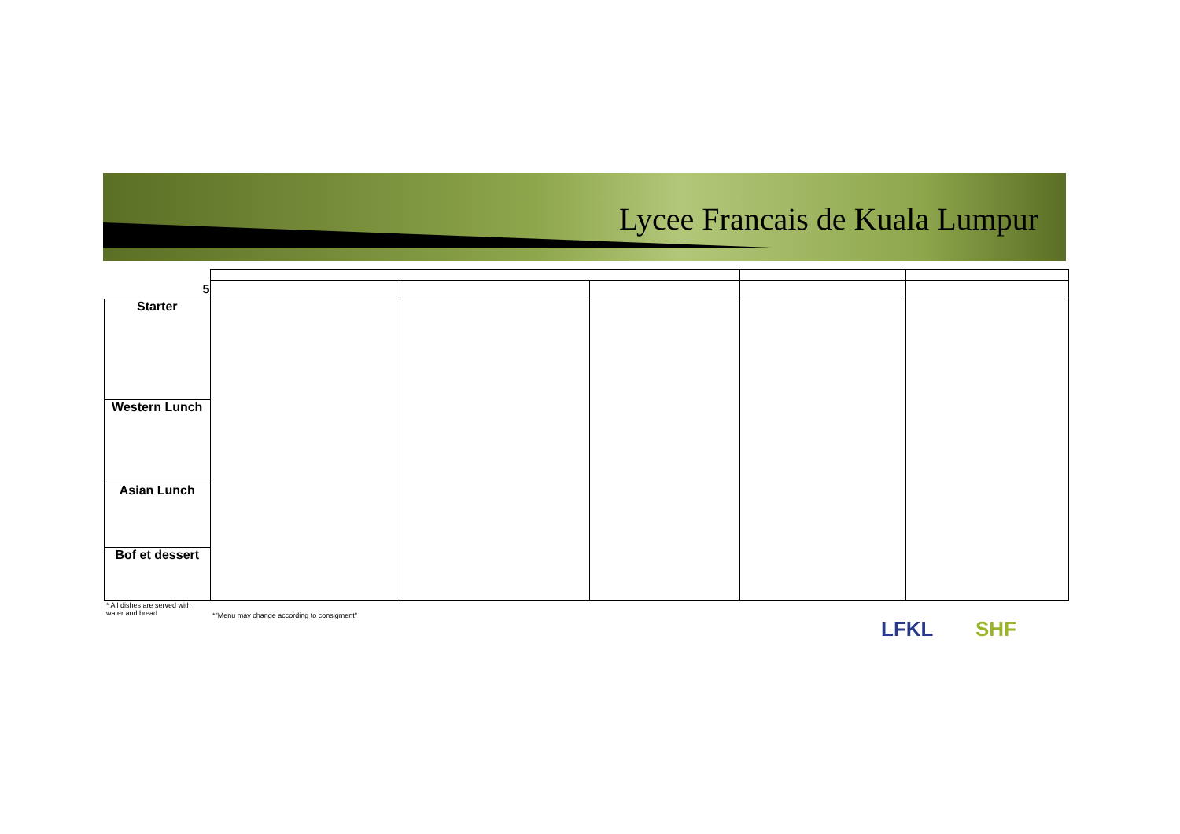Lycee Francais de Kuala Lumpur
| 5 | | | | | |
| Starter | | | | | |
| Western Lunch | | | | | |
| Asian Lunch | | | | | |
| Bof et dessert | | | | | |
* All dishes are served with
water and bread
*"Menu may change according to consigment"
LFKL SHF